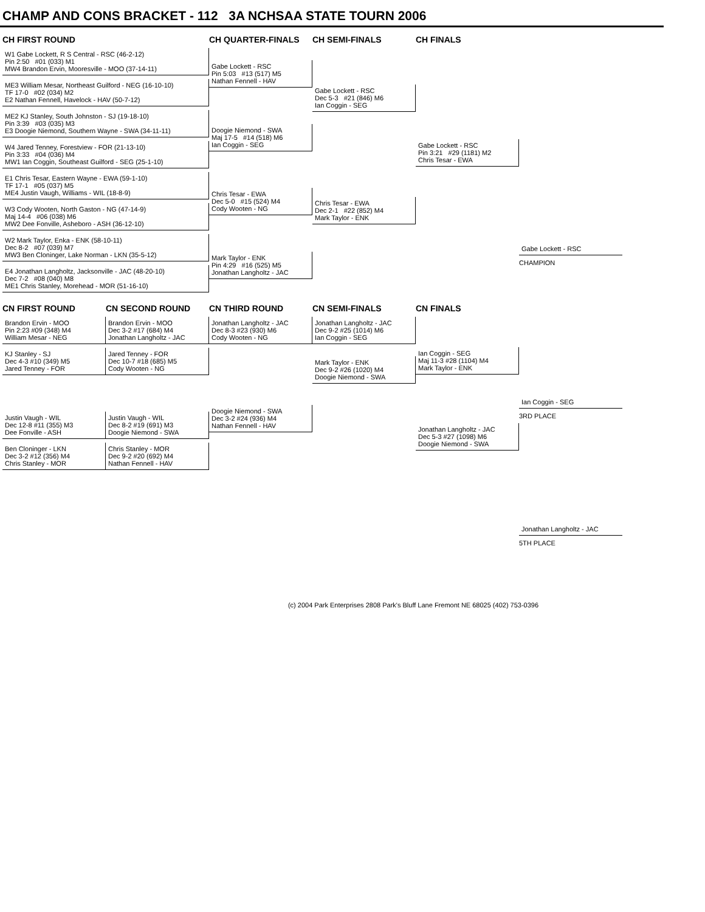CHAMP AND CONS BRACKET - 112 3A NCHSAA STATE TOURN 2006
CH FIRST ROUND
CH QUARTER-FINALS
CH SEMI-FINALS
CH FINALS
W1 Gabe Lockett, R S Central - RSC (46-2-12)
Pin 2:50 #01 (033) M1
MW4 Brandon Ervin, Mooresville - MOO (37-14-11)
ME3 William Mesar, Northeast Guilford - NEG (16-10-10)
TF 17-0 #02 (034) M2
E2 Nathan Fennell, Havelock - HAV (50-7-12)
ME2 KJ Stanley, South Johnston - SJ (19-18-10)
Pin 3:39 #03 (035) M3
E3 Doogie Niemond, Southern Wayne - SWA (34-11-11)
W4 Jared Tenney, Forestview - FOR (21-13-10)
Pin 3:33 #04 (036) M4
MW1 Ian Coggin, Southeast Guilford - SEG (25-1-10)
E1 Chris Tesar, Eastern Wayne - EWA (59-1-10)
TF 17-1 #05 (037) M5
ME4 Justin Vaugh, Williams - WIL (18-8-9)
W3 Cody Wooten, North Gaston - NG (47-14-9)
Maj 14-4 #06 (038) M6
MW2 Dee Fonville, Asheboro - ASH (36-12-10)
W2 Mark Taylor, Enka - ENK (58-10-11)
Dec 8-2 #07 (039) M7
MW3 Ben Cloninger, Lake Norman - LKN (35-5-12)
E4 Jonathan Langholtz, Jacksonville - JAC (48-20-10)
Dec 7-2 #08 (040) M8
ME1 Chris Stanley, Morehead - MOR (51-16-10)
Gabe Lockett - RSC
Pin 5:03 #13 (517) M5
Nathan Fennell - HAV
Doogie Niemond - SWA
Maj 17-5 #14 (518) M6
Ian Coggin - SEG
Chris Tesar - EWA
Dec 5-0 #15 (524) M4
Cody Wooten - NG
Mark Taylor - ENK
Pin 4:29 #16 (525) M5
Jonathan Langholtz - JAC
Gabe Lockett - RSC
Dec 5-3 #21 (846) M6
Ian Coggin - SEG
Chris Tesar - EWA
Dec 2-1 #22 (852) M4
Mark Taylor - ENK
Gabe Lockett - RSC
Pin 3:21 #29 (1181) M2
Chris Tesar - EWA
Gabe Lockett - RSC
CHAMPION
CN FIRST ROUND
CN SECOND ROUND
CN THIRD ROUND
CN SEMI-FINALS
CN FINALS
Brandon Ervin - MOO
Pin 2:23 #09 (348) M4
William Mesar - NEG
KJ Stanley - SJ
Dec 4-3 #10 (349) M5
Jared Tenney - FOR
Justin Vaugh - WIL
Dec 12-8 #11 (355) M3
Dee Fonville - ASH
Ben Cloninger - LKN
Dec 3-2 #12 (356) M4
Chris Stanley - MOR
Brandon Ervin - MOO
Dec 3-2 #17 (684) M4
Jonathan Langholtz - JAC
Jared Tenney - FOR
Dec 10-7 #18 (685) M5
Cody Wooten - NG
Justin Vaugh - WIL
Dec 8-2 #19 (691) M3
Doogie Niemond - SWA
Chris Stanley - MOR
Dec 9-2 #20 (692) M4
Nathan Fennell - HAV
Jonathan Langholtz - JAC
Dec 8-3 #23 (930) M6
Cody Wooten - NG
Doogie Niemond - SWA
Dec 3-2 #24 (936) M4
Nathan Fennell - HAV
Jonathan Langholtz - JAC
Dec 9-2 #25 (1014) M6
Ian Coggin - SEG
Mark Taylor - ENK
Dec 9-2 #26 (1020) M4
Doogie Niemond - SWA
Ian Coggin - SEG
Maj 11-3 #28 (1104) M4
Mark Taylor - ENK
Jonathan Langholtz - JAC
Dec 5-3 #27 (1098) M6
Doogie Niemond - SWA
Ian Coggin - SEG
3RD PLACE
Jonathan Langholtz - JAC
5TH PLACE
(c) 2004 Park Enterprises 2808 Park's Bluff Lane Fremont NE 68025 (402) 753-0396